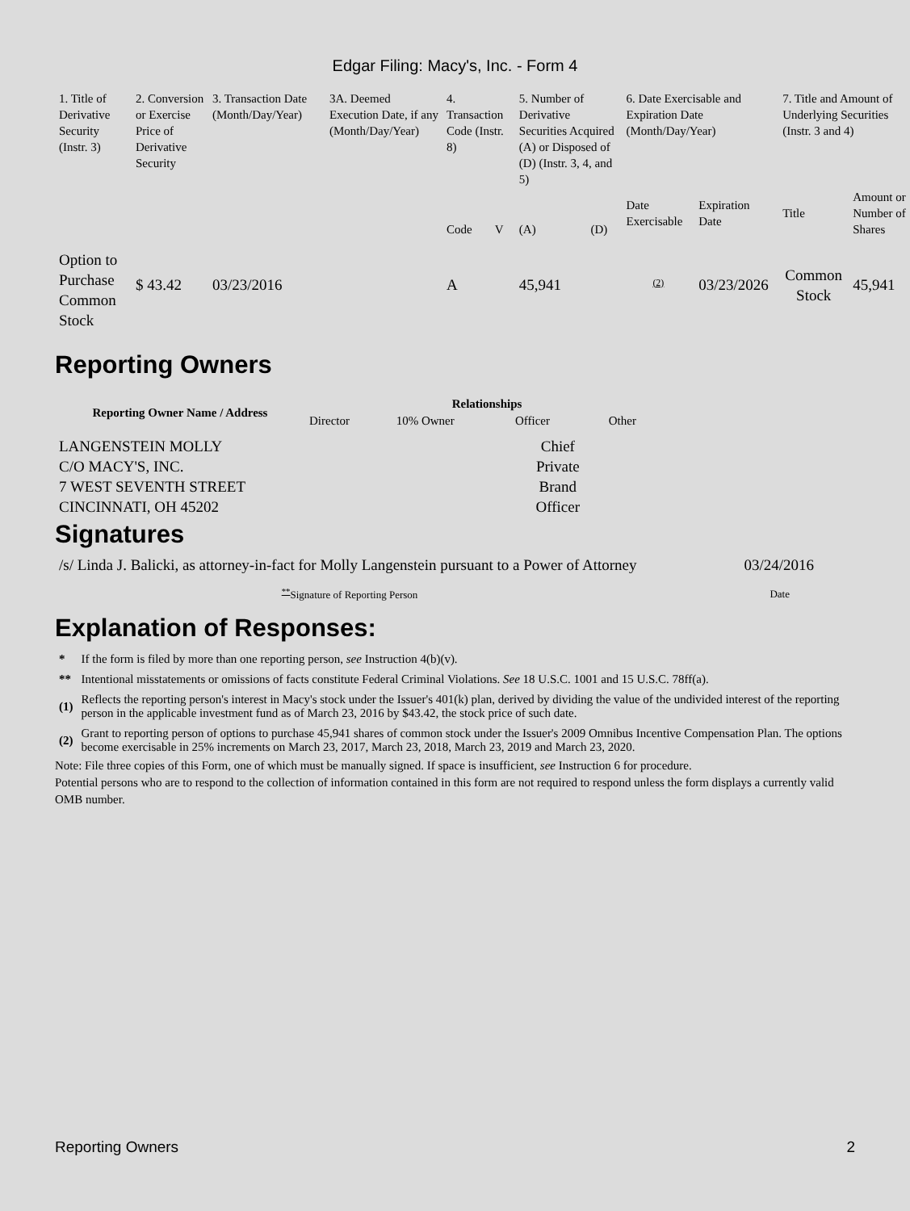Edgar Filing: Macy's, Inc. - Form 4
| 1. Title of Derivative Security (Instr. 3) | 2. Conversion or Exercise Price of Derivative Security | 3. Transaction Date (Month/Day/Year) | 3A. Deemed Execution Date, if any (Month/Day/Year) | 4. Transaction Code (Instr. 8) | | 5. Number of Derivative Securities Acquired (A) or Disposed of (D) (Instr. 3, 4, and 5) | | 6. Date Exercisable and Expiration Date (Month/Day/Year) | | 7. Title and Amount of Underlying Securities (Instr. 3 and 4) | |
| --- | --- | --- | --- | --- | --- | --- | --- | --- | --- | --- | --- |
| | | | | Code | V | (A) | (D) | Date Exercisable | Expiration Date | Title | Amount or Number of Shares |
| Option to Purchase Common Stock | $ 43.42 | 03/23/2016 | | A | | 45,941 | | <sup>(2)</sup> | 03/23/2026 | Common Stock | 45,941 |
Reporting Owners
| Reporting Owner Name / Address | Relationships | | | |
| --- | --- | --- | --- | --- |
| | Director | 10% Owner | Officer | Other |
| LANGENSTEIN MOLLY C/O MACY'S, INC. 7 WEST SEVENTH STREET CINCINNATI, OH 45202 | | | Chief Private Brand Officer | |
Signatures
| /s/ Linda J. Balicki, as attorney-in-fact for Molly Langenstein pursuant to a Power of Attorney | 03/24/2016 |
| <sup>**</sup> Signature of Reporting Person | Date |
Explanation of Responses:
| * | If the form is filed by more than one reporting person, see Instruction 4(b)(v). |
| ** | Intentional misstatements or omissions of facts constitute Federal Criminal Violations. See 18 U.S.C. 1001 and 15 U.S.C. 78ff(a). |
| (1) | Reflects the reporting person's interest in Macy's stock under the Issuer's 401(k) plan, derived by dividing the value of the undivided interest of the reporting person in the applicable investment fund as of March 23, 2016 by $43.42, the stock price of such date. |
| (2) | Grant to reporting person of options to purchase 45,941 shares of common stock under the Issuer's 2009 Omnibus Incentive Compensation Plan. The options become exercisable in 25% increments on March 23, 2017, March 23, 2018, March 23, 2019 and March 23, 2020. |
Note: File three copies of this Form, one of which must be manually signed. If space is insufficient, see Instruction 6 for procedure.
Potential persons who are to respond to the collection of information contained in this form are not required to respond unless the form displays a currently valid OMB number.
Reporting Owners 2